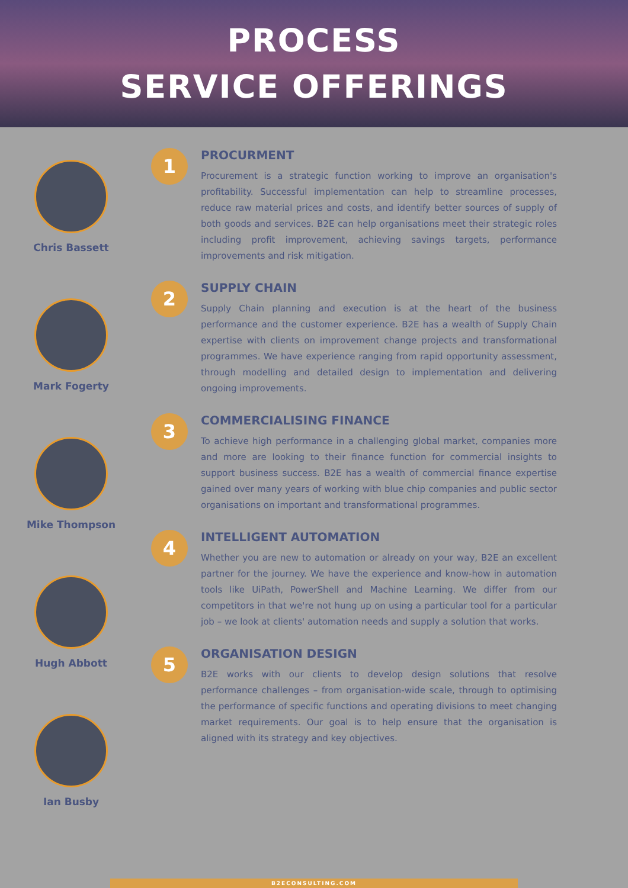PROCESS
SERVICE OFFERINGS
Chris Bassett
Mark Fogerty
Mike Thompson
Hugh Abbott
Ian Busby
1
PROCURMENT
Procurement is a strategic function working to improve an organisation's profitability. Successful implementation can help to streamline processes, reduce raw material prices and costs, and identify better sources of supply of both goods and services. B2E can help organisations meet their strategic roles including profit improvement, achieving savings targets, performance improvements and risk mitigation.
2
SUPPLY CHAIN
Supply Chain planning and execution is at the heart of the business performance and the customer experience. B2E has a wealth of Supply Chain expertise with clients on improvement change projects and transformational programmes. We have experience ranging from rapid opportunity assessment, through modelling and detailed design to implementation and delivering ongoing improvements.
3
COMMERCIALISING FINANCE
To achieve high performance in a challenging global market, companies more and more are looking to their finance function for commercial insights to support business success. B2E has a wealth of commercial finance expertise gained over many years of working with blue chip companies and public sector organisations on important and transformational programmes.
4
INTELLIGENT AUTOMATION
Whether you are new to automation or already on your way, B2E an excellent partner for the journey. We have the experience and know-how in automation tools like UiPath, PowerShell and Machine Learning. We differ from our competitors in that we're not hung up on using a particular tool for a particular job – we look at clients' automation needs and supply a solution that works.
5
ORGANISATION DESIGN
B2E works with our clients to develop design solutions that resolve performance challenges – from organisation-wide scale, through to optimising the performance of specific functions and operating divisions to meet changing market requirements. Our goal is to help ensure that the organisation is aligned with its strategy and key objectives.
B2ECONSULTING.COM